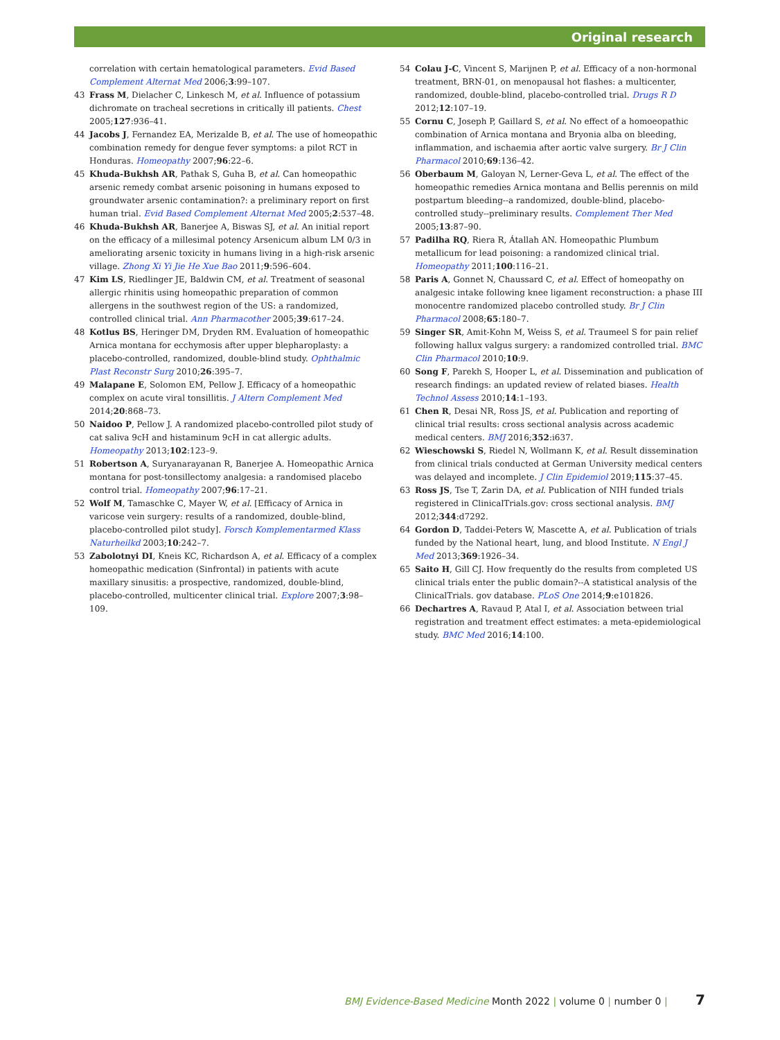Original research
correlation with certain hematological parameters. Evid Based Complement Alternat Med 2006;3:99–107.
43 Frass M, Dielacher C, Linkesch M, et al. Influence of potassium dichromate on tracheal secretions in critically ill patients. Chest 2005;127:936–41.
44 Jacobs J, Fernandez EA, Merizalde B, et al. The use of homeopathic combination remedy for dengue fever symptoms: a pilot RCT in Honduras. Homeopathy 2007;96:22–6.
45 Khuda-Bukhsh AR, Pathak S, Guha B, et al. Can homeopathic arsenic remedy combat arsenic poisoning in humans exposed to groundwater arsenic contamination?: a preliminary report on first human trial. Evid Based Complement Alternat Med 2005;2:537–48.
46 Khuda-Bukhsh AR, Banerjee A, Biswas SJ, et al. An initial report on the efficacy of a millesimal potency Arsenicum album LM 0/3 in ameliorating arsenic toxicity in humans living in a high-risk arsenic village. Zhong Xi Yi Jie He Xue Bao 2011;9:596–604.
47 Kim LS, Riedlinger JE, Baldwin CM, et al. Treatment of seasonal allergic rhinitis using homeopathic preparation of common allergens in the southwest region of the US: a randomized, controlled clinical trial. Ann Pharmacother 2005;39:617–24.
48 Kotlus BS, Heringer DM, Dryden RM. Evaluation of homeopathic Arnica montana for ecchymosis after upper blepharoplasty: a placebo-controlled, randomized, double-blind study. Ophthalmic Plast Reconstr Surg 2010;26:395–7.
49 Malapane E, Solomon EM, Pellow J. Efficacy of a homeopathic complex on acute viral tonsillitis. J Altern Complement Med 2014;20:868–73.
50 Naidoo P, Pellow J. A randomized placebo-controlled pilot study of cat saliva 9cH and histaminum 9cH in cat allergic adults. Homeopathy 2013;102:123–9.
51 Robertson A, Suryanarayanan R, Banerjee A. Homeopathic Arnica montana for post-tonsillectomy analgesia: a randomised placebo control trial. Homeopathy 2007;96:17–21.
52 Wolf M, Tamaschke C, Mayer W, et al. [Efficacy of Arnica in varicose vein surgery: results of a randomized, double-blind, placebo-controlled pilot study]. Forsch Komplementarmed Klass Naturheilkd 2003;10:242–7.
53 Zabolotnyi DI, Kneis KC, Richardson A, et al. Efficacy of a complex homeopathic medication (Sinfrontal) in patients with acute maxillary sinusitis: a prospective, randomized, double-blind, placebo-controlled, multicenter clinical trial. Explore 2007;3:98–109.
54 Colau J-C, Vincent S, Marijnen P, et al. Efficacy of a non-hormonal treatment, BRN-01, on menopausal hot flashes: a multicenter, randomized, double-blind, placebo-controlled trial. Drugs R D 2012;12:107–19.
55 Cornu C, Joseph P, Gaillard S, et al. No effect of a homoeopathic combination of Arnica montana and Bryonia alba on bleeding, inflammation, and ischaemia after aortic valve surgery. Br J Clin Pharmacol 2010;69:136–42.
56 Oberbaum M, Galoyan N, Lerner-Geva L, et al. The effect of the homeopathic remedies Arnica montana and Bellis perennis on mild postpartum bleeding--a randomized, double-blind, placebo-controlled study--preliminary results. Complement Ther Med 2005;13:87–90.
57 Padilha RQ, Riera R, Átallah AN. Homeopathic Plumbum metallicum for lead poisoning: a randomized clinical trial. Homeopathy 2011;100:116–21.
58 Paris A, Gonnet N, Chaussard C, et al. Effect of homeopathy on analgesic intake following knee ligament reconstruction: a phase III monocentre randomized placebo controlled study. Br J Clin Pharmacol 2008;65:180–7.
59 Singer SR, Amit-Kohn M, Weiss S, et al. Traumeel S for pain relief following hallux valgus surgery: a randomized controlled trial. BMC Clin Pharmacol 2010;10:9.
60 Song F, Parekh S, Hooper L, et al. Dissemination and publication of research findings: an updated review of related biases. Health Technol Assess 2010;14:1–193.
61 Chen R, Desai NR, Ross JS, et al. Publication and reporting of clinical trial results: cross sectional analysis across academic medical centers. BMJ 2016;352:i637.
62 Wieschowski S, Riedel N, Wollmann K, et al. Result dissemination from clinical trials conducted at German University medical centers was delayed and incomplete. J Clin Epidemiol 2019;115:37–45.
63 Ross JS, Tse T, Zarin DA, et al. Publication of NIH funded trials registered in ClinicalTrials.gov: cross sectional analysis. BMJ 2012;344:d7292.
64 Gordon D, Taddei-Peters W, Mascette A, et al. Publication of trials funded by the National heart, lung, and blood Institute. N Engl J Med 2013;369:1926–34.
65 Saito H, Gill CJ. How frequently do the results from completed US clinical trials enter the public domain?--A statistical analysis of the ClinicalTrials. gov database. PLoS One 2014;9:e101826.
66 Dechartres A, Ravaud P, Atal I, et al. Association between trial registration and treatment effect estimates: a meta-epidemiological study. BMC Med 2016;14:100.
BMJ Evidence-Based Medicine Month 2022 | volume 0 | number 0 | 7